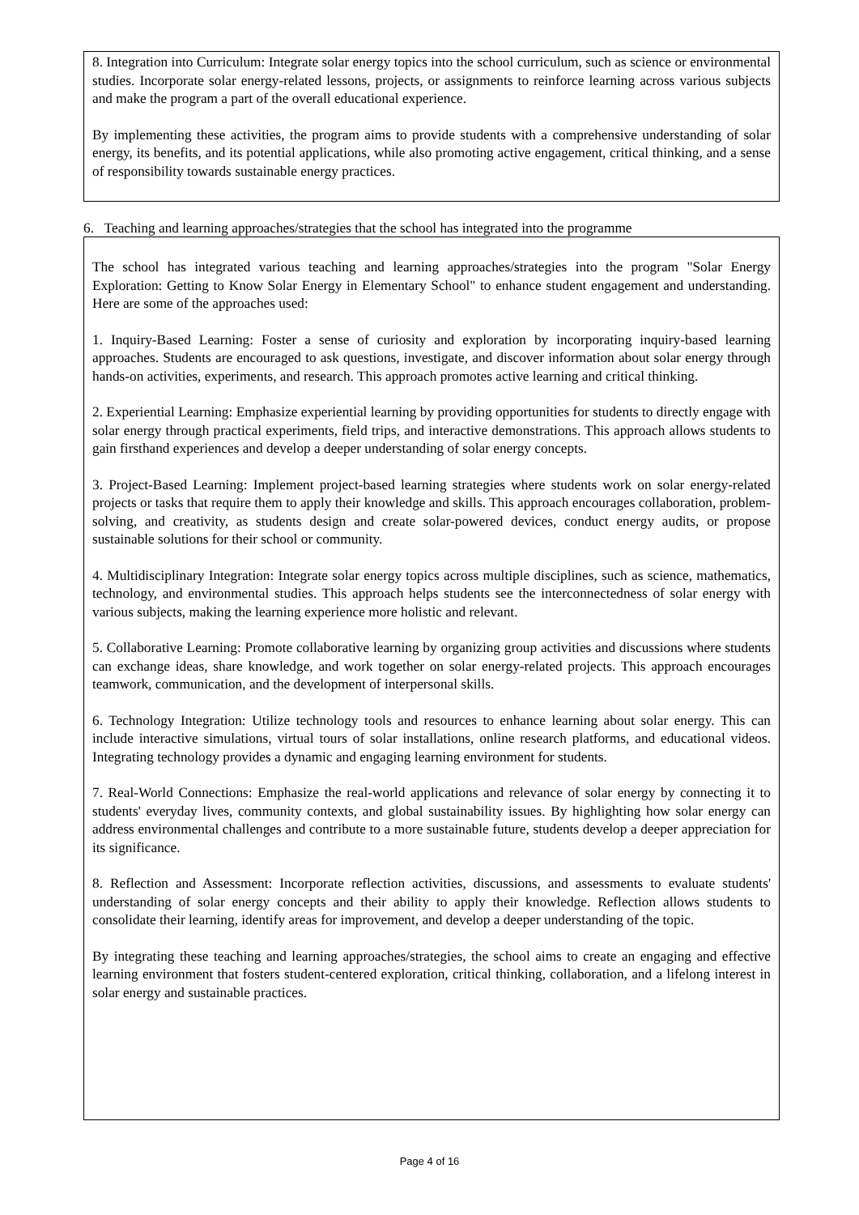8. Integration into Curriculum: Integrate solar energy topics into the school curriculum, such as science or environmental studies. Incorporate solar energy-related lessons, projects, or assignments to reinforce learning across various subjects and make the program a part of the overall educational experience.
By implementing these activities, the program aims to provide students with a comprehensive understanding of solar energy, its benefits, and its potential applications, while also promoting active engagement, critical thinking, and a sense of responsibility towards sustainable energy practices.
6. Teaching and learning approaches/strategies that the school has integrated into the programme
The school has integrated various teaching and learning approaches/strategies into the program "Solar Energy Exploration: Getting to Know Solar Energy in Elementary School" to enhance student engagement and understanding. Here are some of the approaches used:
1. Inquiry-Based Learning: Foster a sense of curiosity and exploration by incorporating inquiry-based learning approaches. Students are encouraged to ask questions, investigate, and discover information about solar energy through hands-on activities, experiments, and research. This approach promotes active learning and critical thinking.
2. Experiential Learning: Emphasize experiential learning by providing opportunities for students to directly engage with solar energy through practical experiments, field trips, and interactive demonstrations. This approach allows students to gain firsthand experiences and develop a deeper understanding of solar energy concepts.
3. Project-Based Learning: Implement project-based learning strategies where students work on solar energy-related projects or tasks that require them to apply their knowledge and skills. This approach encourages collaboration, problem-solving, and creativity, as students design and create solar-powered devices, conduct energy audits, or propose sustainable solutions for their school or community.
4. Multidisciplinary Integration: Integrate solar energy topics across multiple disciplines, such as science, mathematics, technology, and environmental studies. This approach helps students see the interconnectedness of solar energy with various subjects, making the learning experience more holistic and relevant.
5. Collaborative Learning: Promote collaborative learning by organizing group activities and discussions where students can exchange ideas, share knowledge, and work together on solar energy-related projects. This approach encourages teamwork, communication, and the development of interpersonal skills.
6. Technology Integration: Utilize technology tools and resources to enhance learning about solar energy. This can include interactive simulations, virtual tours of solar installations, online research platforms, and educational videos. Integrating technology provides a dynamic and engaging learning environment for students.
7. Real-World Connections: Emphasize the real-world applications and relevance of solar energy by connecting it to students' everyday lives, community contexts, and global sustainability issues. By highlighting how solar energy can address environmental challenges and contribute to a more sustainable future, students develop a deeper appreciation for its significance.
8. Reflection and Assessment: Incorporate reflection activities, discussions, and assessments to evaluate students' understanding of solar energy concepts and their ability to apply their knowledge. Reflection allows students to consolidate their learning, identify areas for improvement, and develop a deeper understanding of the topic.
By integrating these teaching and learning approaches/strategies, the school aims to create an engaging and effective learning environment that fosters student-centered exploration, critical thinking, collaboration, and a lifelong interest in solar energy and sustainable practices.
Page 4 of 16